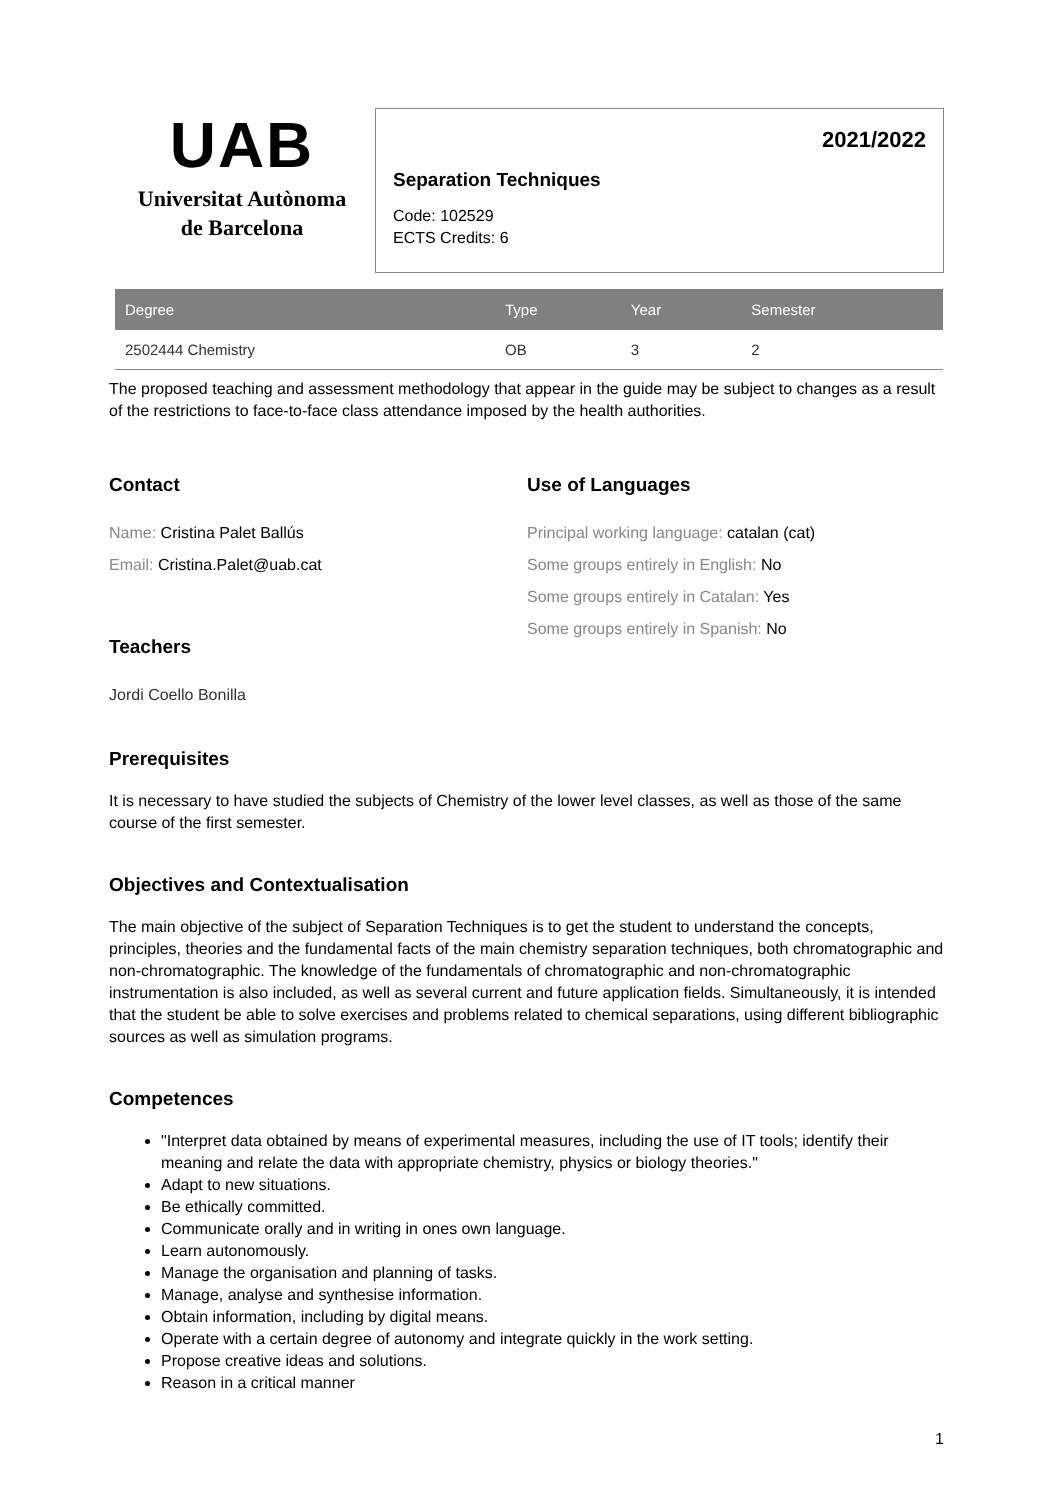UAB
Universitat Autònoma
de Barcelona
2021/2022
Separation Techniques
Code: 102529
ECTS Credits: 6
| Degree | Type | Year | Semester |
| --- | --- | --- | --- |
| 2502444 Chemistry | OB | 3 | 2 |
The proposed teaching and assessment methodology that appear in the guide may be subject to changes as a result of the restrictions to face-to-face class attendance imposed by the health authorities.
Contact
Name: Cristina Palet Ballús
Email: Cristina.Palet@uab.cat
Use of Languages
Principal working language: catalan (cat)
Some groups entirely in English: No
Some groups entirely in Catalan: Yes
Some groups entirely in Spanish: No
Teachers
Jordi Coello Bonilla
Prerequisites
It is necessary to have studied the subjects of Chemistry of the lower level classes, as well as those of the same course of the first semester.
Objectives and Contextualisation
The main objective of the subject of Separation Techniques is to get the student to understand the concepts, principles, theories and the fundamental facts of the main chemistry separation techniques, both chromatographic and non-chromatographic. The knowledge of the fundamentals of chromatographic and non-chromatographic instrumentation is also included, as well as several current and future application fields. Simultaneously, it is intended that the student be able to solve exercises and problems related to chemical separations, using different bibliographic sources as well as simulation programs.
Competences
"Interpret data obtained by means of experimental measures, including the use of IT tools; identify their meaning and relate the data with appropriate chemistry, physics or biology theories."
Adapt to new situations.
Be ethically committed.
Communicate orally and in writing in ones own language.
Learn autonomously.
Manage the organisation and planning of tasks.
Manage, analyse and synthesise information.
Obtain information, including by digital means.
Operate with a certain degree of autonomy and integrate quickly in the work setting.
Propose creative ideas and solutions.
Reason in a critical manner
1